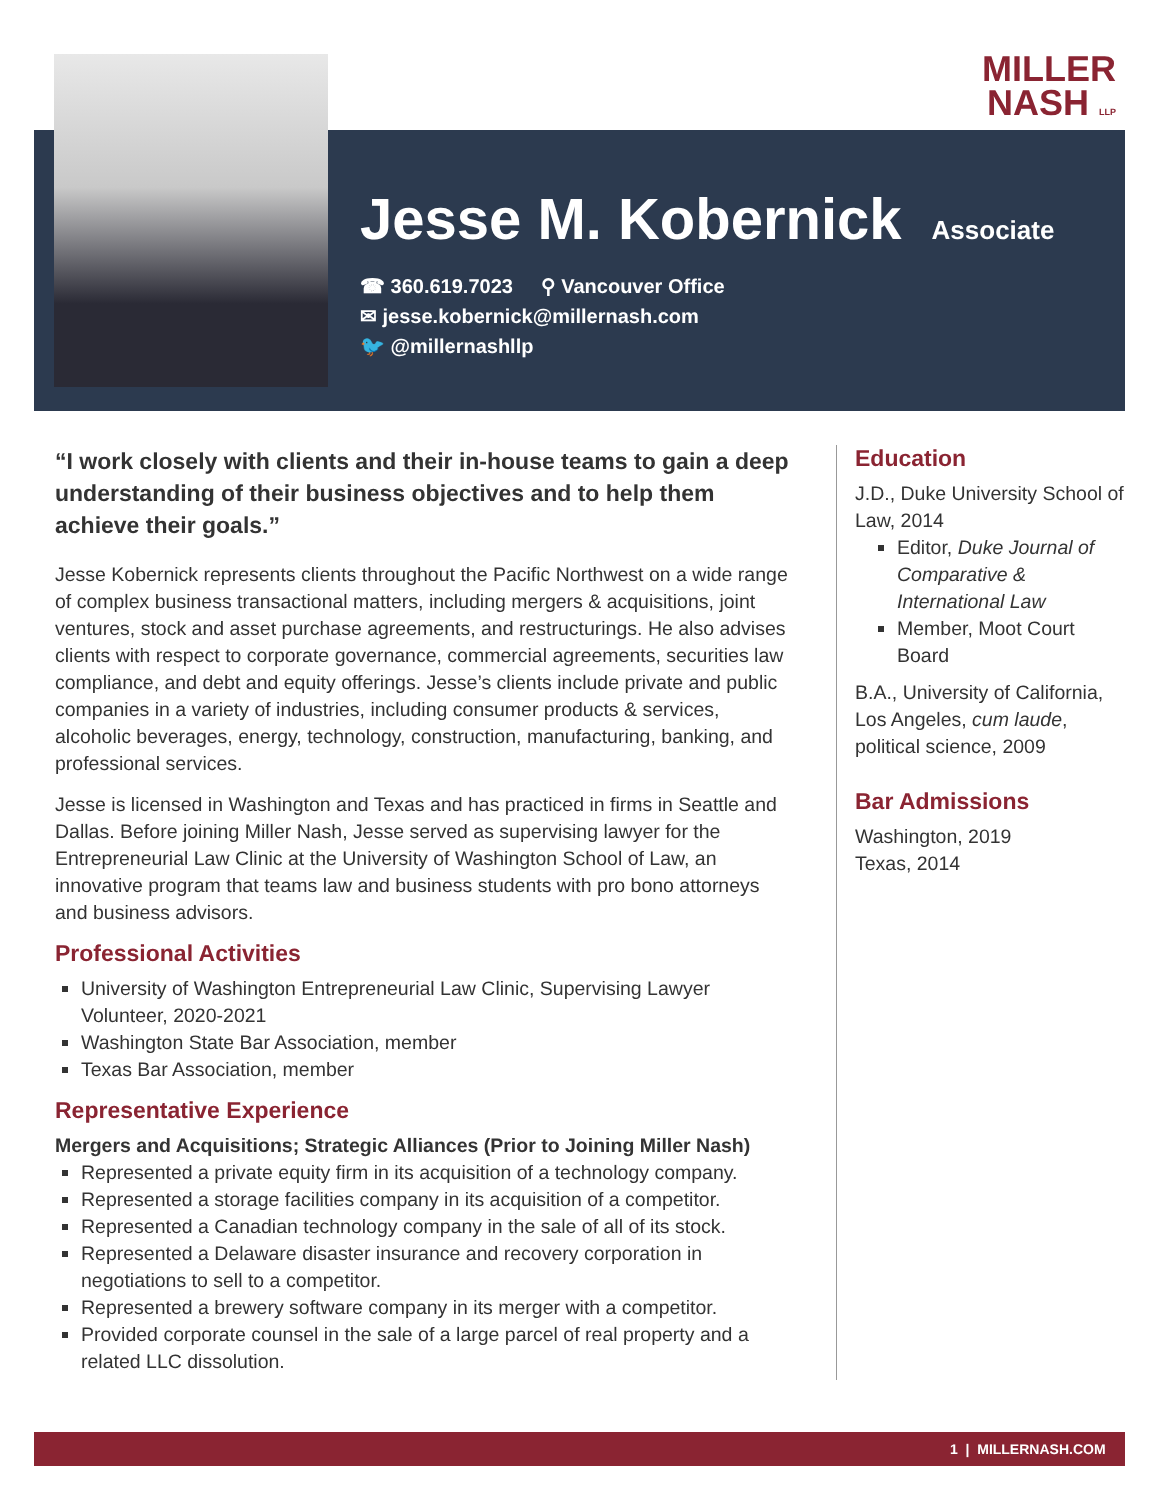MILLER
NASH LLP
Jesse M. Kobernick
Associate
☎ 360.619.7023 ⚲ Vancouver Office
✉ jesse.kobernick@millernash.com
🐦 @millernashllp
“I work closely with clients and their in-house teams to gain a deep understanding of their business objectives and to help them achieve their goals.”
Jesse Kobernick represents clients throughout the Pacific Northwest on a wide range of complex business transactional matters, including mergers & acquisitions, joint ventures, stock and asset purchase agreements, and restructurings. He also advises clients with respect to corporate governance, commercial agreements, securities law compliance, and debt and equity offerings. Jesse’s clients include private and public companies in a variety of industries, including consumer products & services, alcoholic beverages, energy, technology, construction, manufacturing, banking, and professional services.
Jesse is licensed in Washington and Texas and has practiced in firms in Seattle and Dallas. Before joining Miller Nash, Jesse served as supervising lawyer for the Entrepreneurial Law Clinic at the University of Washington School of Law, an innovative program that teams law and business students with pro bono attorneys and business advisors.
Professional Activities
University of Washington Entrepreneurial Law Clinic, Supervising Lawyer Volunteer, 2020-2021
Washington State Bar Association, member
Texas Bar Association, member
Representative Experience
Mergers and Acquisitions; Strategic Alliances (Prior to Joining Miller Nash)
Represented a private equity firm in its acquisition of a technology company.
Represented a storage facilities company in its acquisition of a competitor.
Represented a Canadian technology company in the sale of all of its stock.
Represented a Delaware disaster insurance and recovery corporation in negotiations to sell to a competitor.
Represented a brewery software company in its merger with a competitor.
Provided corporate counsel in the sale of a large parcel of real property and a related LLC dissolution.
Education
J.D., Duke University School of Law, 2014
Editor, Duke Journal of Comparative & International Law
Member, Moot Court Board
B.A., University of California, Los Angeles, cum laude, political science, 2009
Bar Admissions
Washington, 2019
Texas, 2014
1 | MILLERNASH.COM